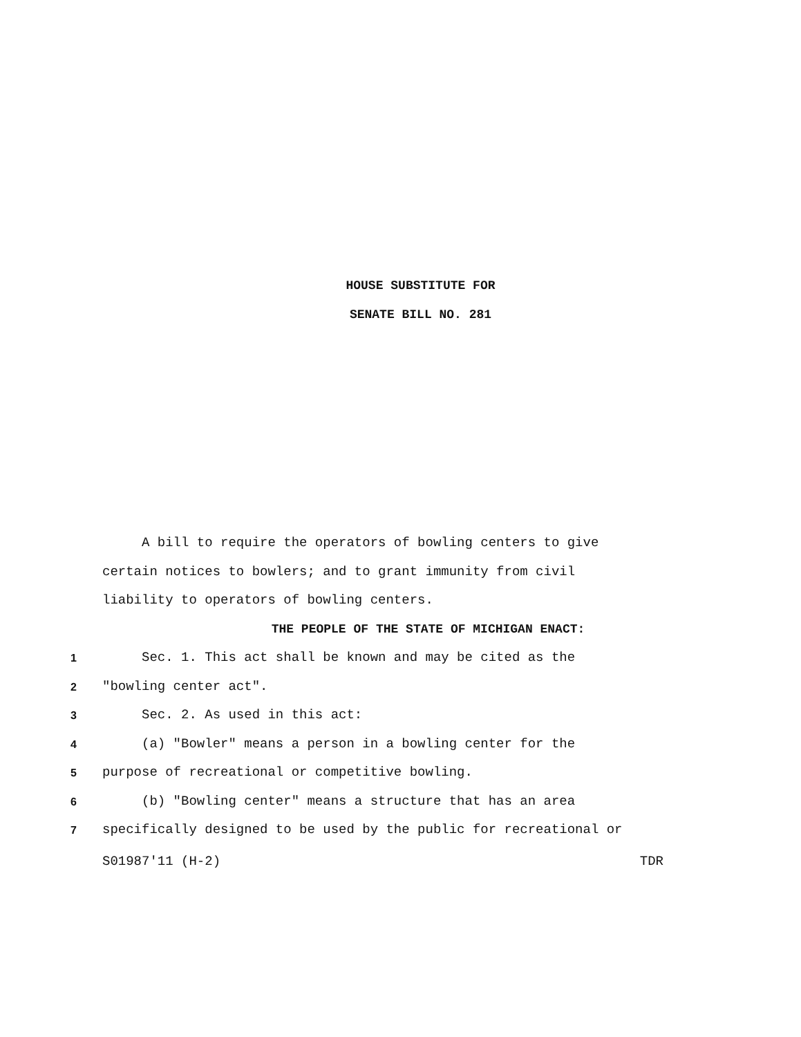HOUSE SUBSTITUTE FOR
SENATE BILL NO. 281
A bill to require the operators of bowling centers to give
certain notices to bowlers; and to grant immunity from civil
liability to operators of bowling centers.
THE PEOPLE OF THE STATE OF MICHIGAN ENACT:
1 Sec. 1. This act shall be known and may be cited as the
2 "bowling center act".
3 Sec. 2. As used in this act:
4 (a) "Bowler" means a person in a bowling center for the
5 purpose of recreational or competitive bowling.
6 (b) "Bowling center" means a structure that has an area
7 specifically designed to be used by the public for recreational or
S01987'11 (H-2) TDR